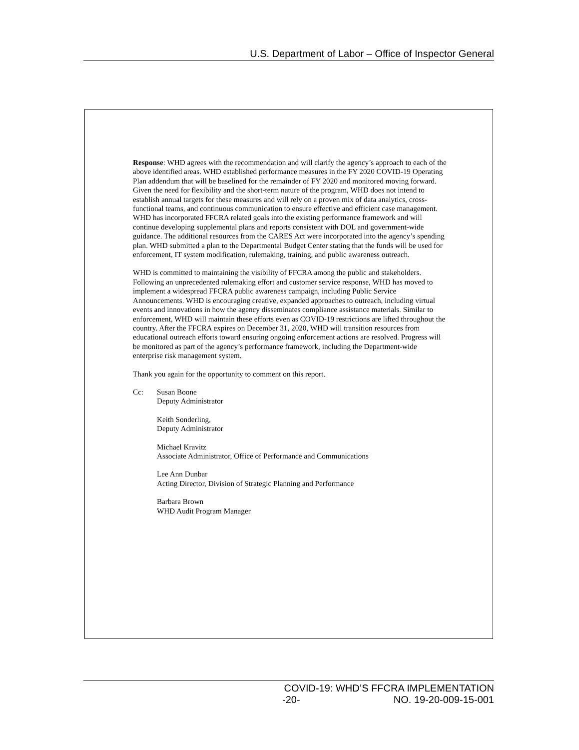U.S. Department of Labor – Office of Inspector General
Response: WHD agrees with the recommendation and will clarify the agency’s approach to each of the above identified areas. WHD established performance measures in the FY 2020 COVID-19 Operating Plan addendum that will be baselined for the remainder of FY 2020 and monitored moving forward. Given the need for flexibility and the short-term nature of the program, WHD does not intend to establish annual targets for these measures and will rely on a proven mix of data analytics, cross-functional teams, and continuous communication to ensure effective and efficient case management. WHD has incorporated FFCRA related goals into the existing performance framework and will continue developing supplemental plans and reports consistent with DOL and government-wide guidance. The additional resources from the CARES Act were incorporated into the agency’s spending plan. WHD submitted a plan to the Departmental Budget Center stating that the funds will be used for enforcement, IT system modification, rulemaking, training, and public awareness outreach.
WHD is committed to maintaining the visibility of FFCRA among the public and stakeholders. Following an unprecedented rulemaking effort and customer service response, WHD has moved to implement a widespread FFCRA public awareness campaign, including Public Service Announcements. WHD is encouraging creative, expanded approaches to outreach, including virtual events and innovations in how the agency disseminates compliance assistance materials. Similar to enforcement, WHD will maintain these efforts even as COVID-19 restrictions are lifted throughout the country. After the FFCRA expires on December 31, 2020, WHD will transition resources from educational outreach efforts toward ensuring ongoing enforcement actions are resolved. Progress will be monitored as part of the agency’s performance framework, including the Department-wide enterprise risk management system.
Thank you again for the opportunity to comment on this report.
Cc: Susan Boone
Deputy Administrator
Keith Sonderling,
Deputy Administrator
Michael Kravitz
Associate Administrator, Office of Performance and Communications
Lee Ann Dunbar
Acting Director, Division of Strategic Planning and Performance
Barbara Brown
WHD Audit Program Manager
COVID-19: WHD’S FFCRA IMPLEMENTATION
-20- NO. 19-20-009-15-001